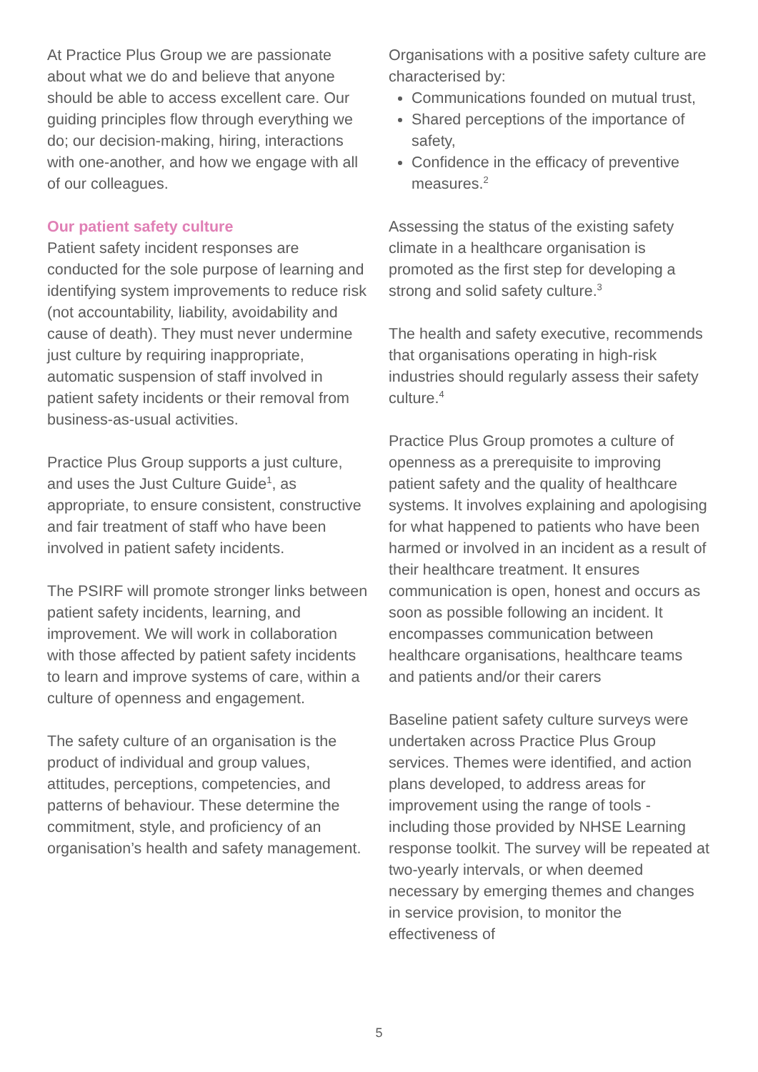At Practice Plus Group we are passionate about what we do and believe that anyone should be able to access excellent care. Our guiding principles flow through everything we do; our decision-making, hiring, interactions with one-another, and how we engage with all of our colleagues.
Our patient safety culture
Patient safety incident responses are conducted for the sole purpose of learning and identifying system improvements to reduce risk (not accountability, liability, avoidability and cause of death). They must never undermine just culture by requiring inappropriate, automatic suspension of staff involved in patient safety incidents or their removal from business-as-usual activities.
Practice Plus Group supports a just culture, and uses the Just Culture Guide<sup>1</sup>, as appropriate, to ensure consistent, constructive and fair treatment of staff who have been involved in patient safety incidents.
The PSIRF will promote stronger links between patient safety incidents, learning, and improvement. We will work in collaboration with those affected by patient safety incidents to learn and improve systems of care, within a culture of openness and engagement.
The safety culture of an organisation is the product of individual and group values, attitudes, perceptions, competencies, and patterns of behaviour. These determine the commitment, style, and proficiency of an organisation’s health and safety management.
Organisations with a positive safety culture are characterised by:
Communications founded on mutual trust,
Shared perceptions of the importance of safety,
Confidence in the efficacy of preventive measures.<sup>2</sup>
Assessing the status of the existing safety climate in a healthcare organisation is promoted as the first step for developing a strong and solid safety culture.<sup>3</sup>
The health and safety executive, recommends that organisations operating in high-risk industries should regularly assess their safety culture.<sup>4</sup>
Practice Plus Group promotes a culture of openness as a prerequisite to improving patient safety and the quality of healthcare systems. It involves explaining and apologising for what happened to patients who have been harmed or involved in an incident as a result of their healthcare treatment. It ensures communication is open, honest and occurs as soon as possible following an incident. It encompasses communication between healthcare organisations, healthcare teams and patients and/or their carers
Baseline patient safety culture surveys were undertaken across Practice Plus Group services. Themes were identified, and action plans developed, to address areas for improvement using the range of tools - including those provided by NHSE Learning response toolkit. The survey will be repeated at two-yearly intervals, or when deemed necessary by emerging themes and changes in service provision, to monitor the effectiveness of
5